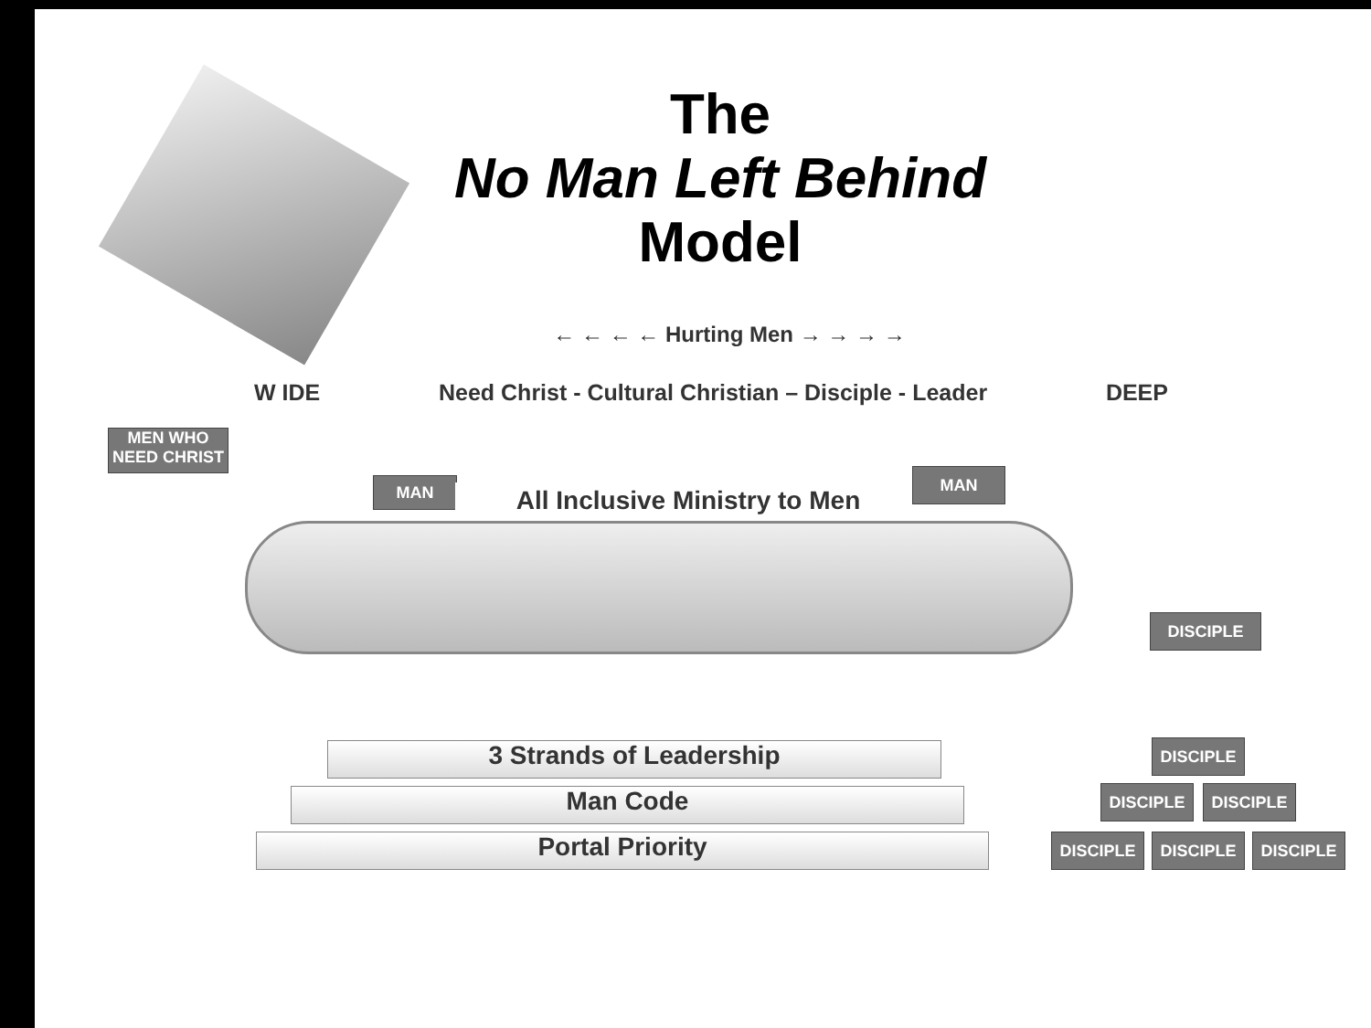The
No Man Left Behind
Model
← ← ← ← Hurting Men → → → →
W IDE Need Christ - Cultural Christian – Disciple - Leader DEEP
MEN WHO NEED CHRIST
MAN All Inclusive Ministry to Men
MAN
3 Strands of Leadership
Man Code
Portal Priority
DISCIPLE
DISCIPLE
DISCIPLE DISCIPLE
DISCIPLE DISCIPLE DISCIPLE